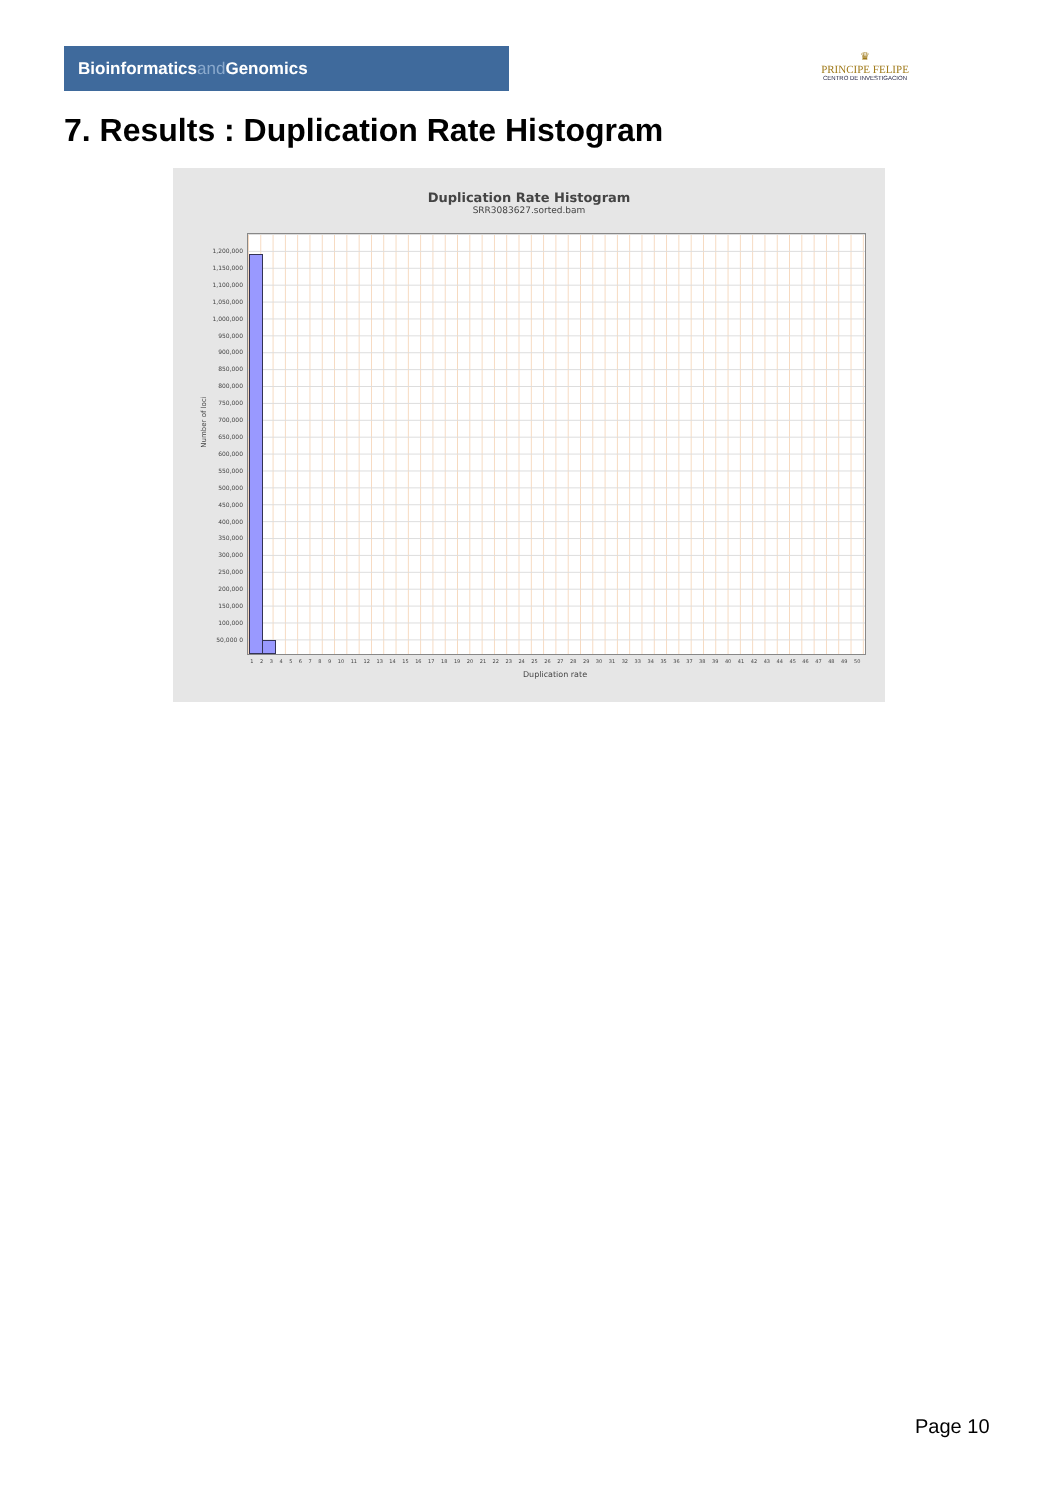Bioinformaticsand Genomics
♛
PRINCIPE FELIPE
CENTRO DE INVESTIGACION
7. Results : Duplication Rate Histogram
Duplication Rate Histogram
SRR3083627.sorted.bam
Number of loci
1,200,000 1,150,000 1,100,000 1,050,000 1,000,000 950,000 900,000 850,000 800,000 750,000 700,000 650,000 600,000 550,000 500,000 450,000 400,000 350,000 300,000 250,000 200,000 150,000 100,000 50,000 0
1 2 3 4 5 6 7 8 9 10 11 12 13 14 15 16 17 18 19 20 21 22 23 24 25 26 27 28 29 30 31 32 33 34 35 36 37 38 39 40 41 42 43 44 45 46 47 48 49 50
Duplication rate
Page 10